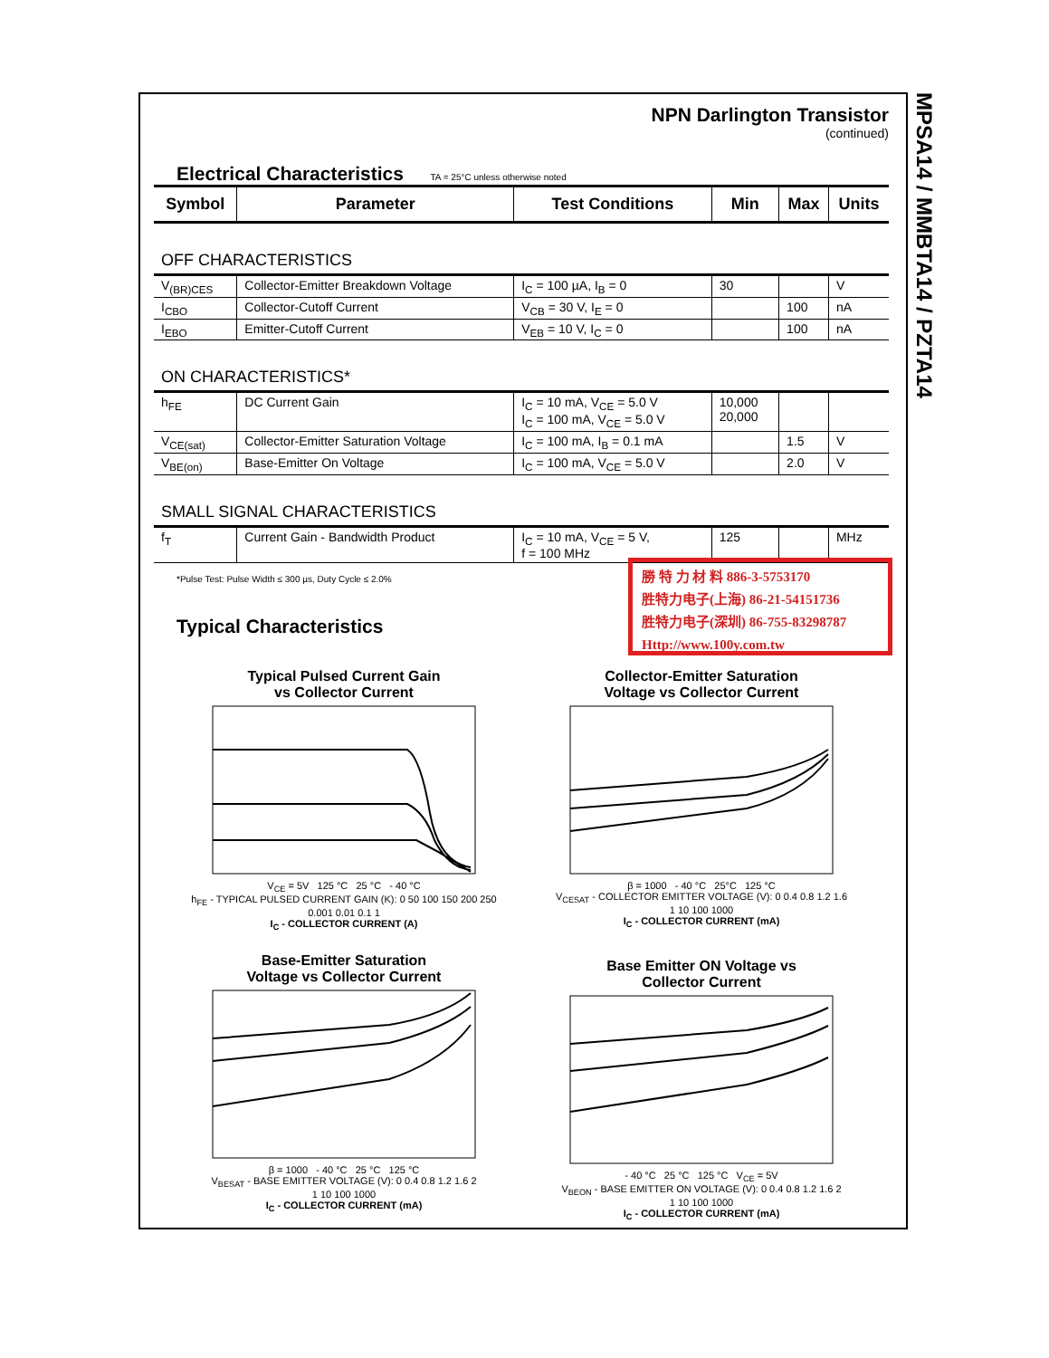MPSA14 / MMBTA14 / PZTA14
NPN Darlington Transistor
(continued)
Electrical Characteristics
TA = 25°C unless otherwise noted
| Symbol | Parameter | Test Conditions | Min | Max | Units |
| --- | --- | --- | --- | --- | --- |
| OFF CHARACTERISTICS | | | | | |
| V<sub>(BR)CES</sub> | Collector-Emitter Breakdown Voltage | I<sub>C</sub> = 100 µA, I<sub>B</sub> = 0 | 30 | | V |
| I<sub>CBO</sub> | Collector-Cutoff Current | V<sub>CB</sub> = 30 V, I<sub>E</sub> = 0 | | 100 | nA |
| I<sub>EBO</sub> | Emitter-Cutoff Current | V<sub>EB</sub> = 10 V, I<sub>C</sub> = 0 | | 100 | nA |
| ON CHARACTERISTICS* | | | | | |
| h<sub>FE</sub> | DC Current Gain | I<sub>C</sub> = 10 mA, V<sub>CE</sub> = 5.0 V I<sub>C</sub> = 100 mA, V<sub>CE</sub> = 5.0 V | 10,000 20,000 | | |
| V<sub>CE(sat)</sub> | Collector-Emitter Saturation Voltage | I<sub>C</sub> = 100 mA, I<sub>B</sub> = 0.1 mA | | 1.5 | V |
| V<sub>BE(on)</sub> | Base-Emitter On Voltage | I<sub>C</sub> = 100 mA, V<sub>CE</sub> = 5.0 V | | 2.0 | V |
| SMALL SIGNAL CHARACTERISTICS | | | | | |
| f<sub>T</sub> | Current Gain - Bandwidth Product | I<sub>C</sub> = 10 mA, V<sub>CE</sub> = 5 V, f = 100 MHz | 125 | | MHz |
*Pulse Test: Pulse Width ≤ 300 µs, Duty Cycle ≤ 2.0%
勝 特 力 材 料 886-3-5753170
胜特力电子(上海) 86-21-54151736
胜特力电子(深圳) 86-755-83298787
Http://www.100y.com.tw
Typical Characteristics
Typical Pulsed Current Gain
vs Collector Current
V<sub>CE</sub> = 5V 125 °C 25 °C - 40 °C
h<sub>FE</sub> - TYPICAL PULSED CURRENT GAIN (K): 0 50 100 150 200 250
0.001 0.01 0.1 1
I<sub>C</sub> - COLLECTOR CURRENT (A)
Collector-Emitter Saturation
Voltage vs Collector Current
β = 1000 - 40 °C 25°C 125 °C
V<sub>CESAT</sub> - COLLECTOR EMITTER VOLTAGE (V): 0 0.4 0.8 1.2 1.6
1 10 100 1000
I<sub>C</sub> - COLLECTOR CURRENT (mA)
Base-Emitter Saturation
Voltage vs Collector Current
β = 1000 - 40 °C 25 °C 125 °C
V<sub>BESAT</sub> - BASE EMITTER VOLTAGE (V): 0 0.4 0.8 1.2 1.6 2
1 10 100 1000
I<sub>C</sub> - COLLECTOR CURRENT (mA)
Base Emitter ON Voltage vs
Collector Current
- 40 °C 25 °C 125 °C V<sub>CE</sub> = 5V
V<sub>BEON</sub> - BASE EMITTER ON VOLTAGE (V): 0 0.4 0.8 1.2 1.6 2
1 10 100 1000
I<sub>C</sub> - COLLECTOR CURRENT (mA)